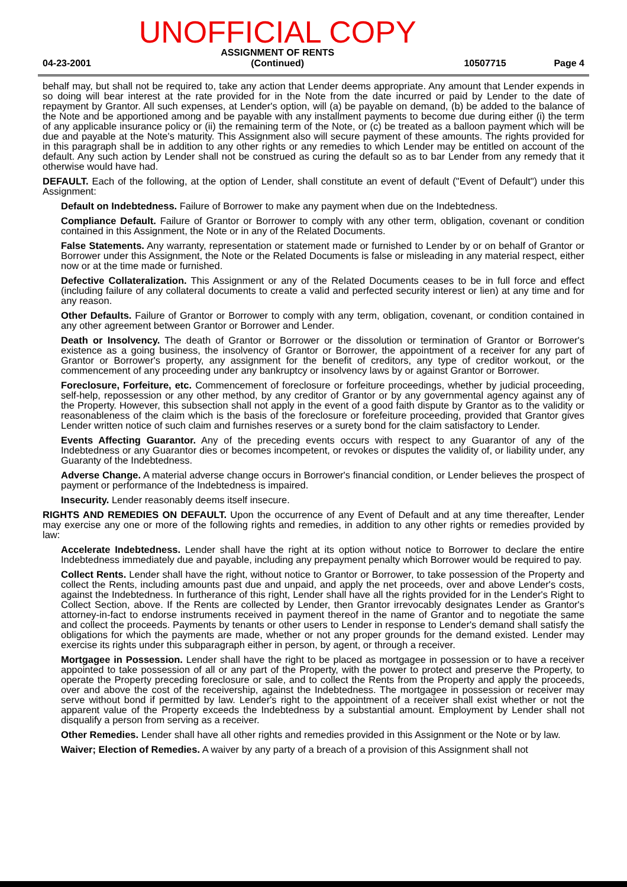04-23-2001 UNOFFICIAL COPY
ASSIGNMENT OF RENTS
(Continued) 10507715 Page 4
behalf may, but shall not be required to, take any action that Lender deems appropriate. Any amount that Lender expends in so doing will bear interest at the rate provided for in the Note from the date incurred or paid by Lender to the date of repayment by Grantor. All such expenses, at Lender's option, will (a) be payable on demand, (b) be added to the balance of the Note and be apportioned among and be payable with any installment payments to become due during either (i) the term of any applicable insurance policy or (ii) the remaining term of the Note, or (c) be treated as a balloon payment which will be due and payable at the Note's maturity. This Assignment also will secure payment of these amounts. The rights provided for in this paragraph shall be in addition to any other rights or any remedies to which Lender may be entitled on account of the default. Any such action by Lender shall not be construed as curing the default so as to bar Lender from any remedy that it otherwise would have had.
DEFAULT. Each of the following, at the option of Lender, shall constitute an event of default ("Event of Default") under this Assignment:
Default on Indebtedness. Failure of Borrower to make any payment when due on the Indebtedness.
Compliance Default. Failure of Grantor or Borrower to comply with any other term, obligation, covenant or condition contained in this Assignment, the Note or in any of the Related Documents.
False Statements. Any warranty, representation or statement made or furnished to Lender by or on behalf of Grantor or Borrower under this Assignment, the Note or the Related Documents is false or misleading in any material respect, either now or at the time made or furnished.
Defective Collateralization. This Assignment or any of the Related Documents ceases to be in full force and effect (including failure of any collateral documents to create a valid and perfected security interest or lien) at any time and for any reason.
Other Defaults. Failure of Grantor or Borrower to comply with any term, obligation, covenant, or condition contained in any other agreement between Grantor or Borrower and Lender.
Death or Insolvency. The death of Grantor or Borrower or the dissolution or termination of Grantor or Borrower's existence as a going business, the insolvency of Grantor or Borrower, the appointment of a receiver for any part of Grantor or Borrower's property, any assignment for the benefit of creditors, any type of creditor workout, or the commencement of any proceeding under any bankruptcy or insolvency laws by or against Grantor or Borrower.
Foreclosure, Forfeiture, etc. Commencement of foreclosure or forfeiture proceedings, whether by judicial proceeding, self-help, repossession or any other method, by any creditor of Grantor or by any governmental agency against any of the Property. However, this subsection shall not apply in the event of a good faith dispute by Grantor as to the validity or reasonableness of the claim which is the basis of the foreclosure or forefeiture proceeding, provided that Grantor gives Lender written notice of such claim and furnishes reserves or a surety bond for the claim satisfactory to Lender.
Events Affecting Guarantor. Any of the preceding events occurs with respect to any Guarantor of any of the Indebtedness or any Guarantor dies or becomes incompetent, or revokes or disputes the validity of, or liability under, any Guaranty of the Indebtedness.
Adverse Change. A material adverse change occurs in Borrower's financial condition, or Lender believes the prospect of payment or performance of the Indebtedness is impaired.
Insecurity. Lender reasonably deems itself insecure.
RIGHTS AND REMEDIES ON DEFAULT. Upon the occurrence of any Event of Default and at any time thereafter, Lender may exercise any one or more of the following rights and remedies, in addition to any other rights or remedies provided by law:
Accelerate Indebtedness. Lender shall have the right at its option without notice to Borrower to declare the entire Indebtedness immediately due and payable, including any prepayment penalty which Borrower would be required to pay.
Collect Rents. Lender shall have the right, without notice to Grantor or Borrower, to take possession of the Property and collect the Rents, including amounts past due and unpaid, and apply the net proceeds, over and above Lender's costs, against the Indebtedness. In furtherance of this right, Lender shall have all the rights provided for in the Lender's Right to Collect Section, above. If the Rents are collected by Lender, then Grantor irrevocably designates Lender as Grantor's attorney-in-fact to endorse instruments received in payment thereof in the name of Grantor and to negotiate the same and collect the proceeds. Payments by tenants or other users to Lender in response to Lender's demand shall satisfy the obligations for which the payments are made, whether or not any proper grounds for the demand existed. Lender may exercise its rights under this subparagraph either in person, by agent, or through a receiver.
Mortgagee in Possession. Lender shall have the right to be placed as mortgagee in possession or to have a receiver appointed to take possession of all or any part of the Property, with the power to protect and preserve the Property, to operate the Property preceding foreclosure or sale, and to collect the Rents from the Property and apply the proceeds, over and above the cost of the receivership, against the Indebtedness. The mortgagee in possession or receiver may serve without bond if permitted by law. Lender's right to the appointment of a receiver shall exist whether or not the apparent value of the Property exceeds the Indebtedness by a substantial amount. Employment by Lender shall not disqualify a person from serving as a receiver.
Other Remedies. Lender shall have all other rights and remedies provided in this Assignment or the Note or by law.
Waiver; Election of Remedies. A waiver by any party of a breach of a provision of this Assignment shall not